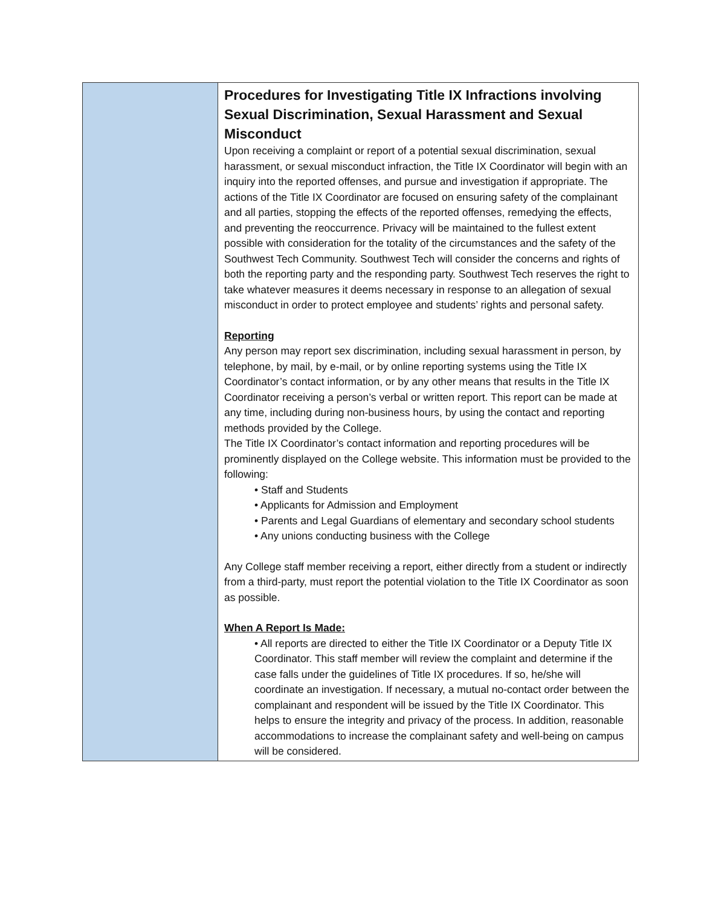| | Procedures for Investigating Title IX Infractions involving Sexual Discrimination, Sexual Harassment and Sexual Misconduct Upon receiving a complaint or report of a potential sexual discrimination, sexual harassment, or sexual misconduct infraction, the Title IX Coordinator will begin with an inquiry into the reported offenses, and pursue and investigation if appropriate. The actions of the Title IX Coordinator are focused on ensuring safety of the complainant and all parties, stopping the effects of the reported offenses, remedying the effects, and preventing the reoccurrence. Privacy will be maintained to the fullest extent possible with consideration for the totality of the circumstances and the safety of the Southwest Tech Community. Southwest Tech will consider the concerns and rights of both the reporting party and the responding party. Southwest Tech reserves the right to take whatever measures it deems necessary in response to an allegation of sexual misconduct in order to protect employee and students’ rights and personal safety. Reporting Any person may report sex discrimination, including sexual harassment in person, by telephone, by mail, by e-mail, or by online reporting systems using the Title IX Coordinator’s contact information, or by any other means that results in the Title IX Coordinator receiving a person’s verbal or written report. This report can be made at any time, including during non-business hours, by using the contact and reporting methods provided by the College. The Title IX Coordinator’s contact information and reporting procedures will be prominently displayed on the College website. This information must be provided to the following: • Staff and Students • Applicants for Admission and Employment • Parents and Legal Guardians of elementary and secondary school students • Any unions conducting business with the College Any College staff member receiving a report, either directly from a student or indirectly from a third-party, must report the potential violation to the Title IX Coordinator as soon as possible. When A Report Is Made: • All reports are directed to either the Title IX Coordinator or a Deputy Title IX Coordinator. This staff member will review the complaint and determine if the case falls under the guidelines of Title IX procedures. If so, he/she will coordinate an investigation. If necessary, a mutual no-contact order between the complainant and respondent will be issued by the Title IX Coordinator. This helps to ensure the integrity and privacy of the process. In addition, reasonable accommodations to increase the complainant safety and well-being on campus will be considered. |